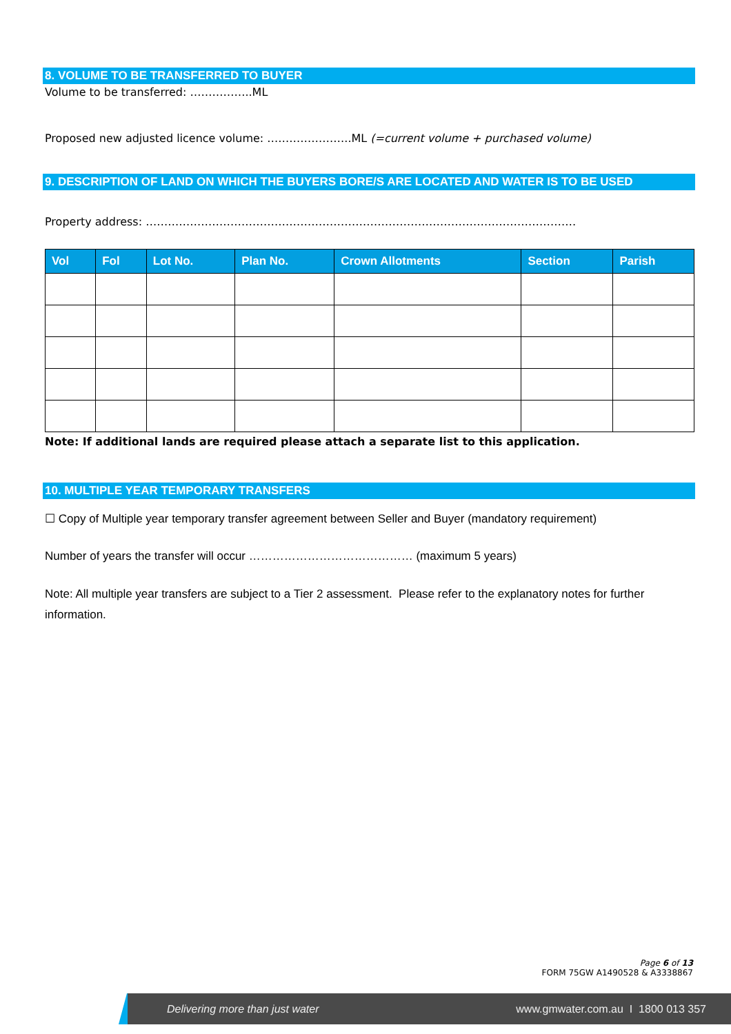8. VOLUME TO BE TRANSFERRED TO BUYER
Volume to be transferred: ……………..ML
Proposed new adjusted licence volume: …………………..ML (=current volume + purchased volume)
9. DESCRIPTION OF LAND ON WHICH THE BUYERS BORE/S ARE LOCATED AND WATER IS TO BE USED
Property address: ………………………………………………………………………………………………………
| Vol | Fol | Lot No. | Plan No. | Crown Allotments | Section | Parish |
| --- | --- | --- | --- | --- | --- | --- |
Note: If additional lands are required please attach a separate list to this application.
10. MULTIPLE YEAR TEMPORARY TRANSFERS
☐ Copy of Multiple year temporary transfer agreement between Seller and Buyer (mandatory requirement)
Number of years the transfer will occur …………………………………… (maximum 5 years)
Note: All multiple year transfers are subject to a Tier 2 assessment. Please refer to the explanatory notes for further information.
Page 6 of 13
FORM 75GW A1490528 & A3338867
Delivering more than just water www.gmwater.com.au I 1800 013 357